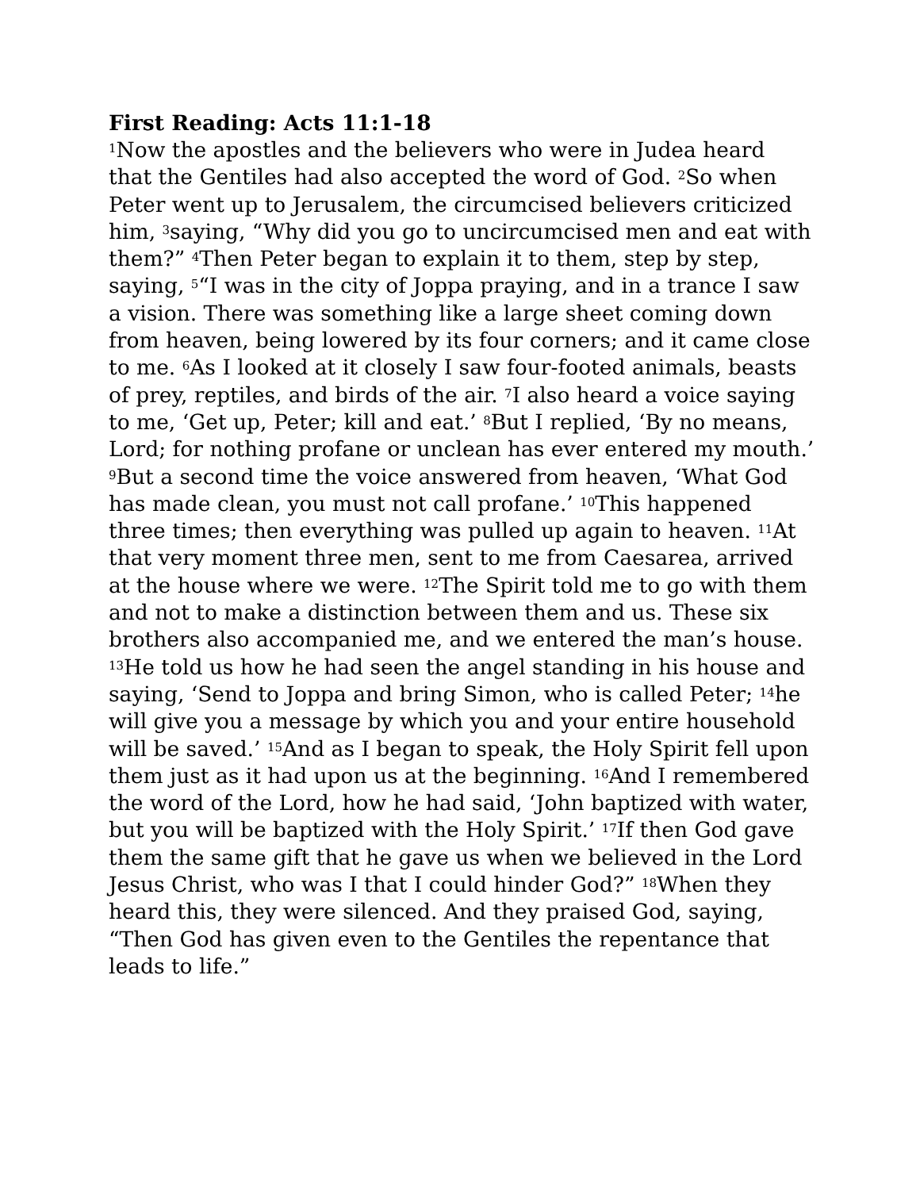First Reading: Acts 11:1-18
<sup>1</sup> Now the apostles and the believers who were in Judea heard that the Gentiles had also accepted the word of God. <sup>2</sup>So when Peter went up to Jerusalem, the circumcised believers criticized him, <sup>3</sup>saying, “Why did you go to uncircumcised men and eat with them?” <sup>4</sup>Then Peter began to explain it to them, step by step, saying, <sup>5</sup>“I was in the city of Joppa praying, and in a trance I saw a vision. There was something like a large sheet coming down from heaven, being lowered by its four corners; and it came close to me. <sup>6</sup>As I looked at it closely I saw four-footed animals, beasts of prey, reptiles, and birds of the air. <sup>7</sup>I also heard a voice saying to me, ‘Get up, Peter; kill and eat.’ <sup>8</sup>But I replied, ‘By no means, Lord; for nothing profane or unclean has ever entered my mouth.’ <sup>9</sup>But a second time the voice answered from heaven, ‘What God has made clean, you must not call profane.’ <sup>10</sup>This happened three times; then everything was pulled up again to heaven. <sup>11</sup>At that very moment three men, sent to me from Caesarea, arrived at the house where we were. <sup>12</sup>The Spirit told me to go with them and not to make a distinction between them and us. These six brothers also accompanied me, and we entered the man’s house. <sup>13</sup>He told us how he had seen the angel standing in his house and saying, ‘Send to Joppa and bring Simon, who is called Peter; <sup>14</sup>he will give you a message by which you and your entire household will be saved.’ <sup>15</sup>And as I began to speak, the Holy Spirit fell upon them just as it had upon us at the beginning. <sup>16</sup>And I remembered the word of the Lord, how he had said, ‘John baptized with water, but you will be baptized with the Holy Spirit.’ <sup>17</sup>If then God gave them the same gift that he gave us when we believed in the Lord Jesus Christ, who was I that I could hinder God?” <sup>18</sup>When they heard this, they were silenced. And they praised God, saying, “Then God has given even to the Gentiles the repentance that leads to life.”